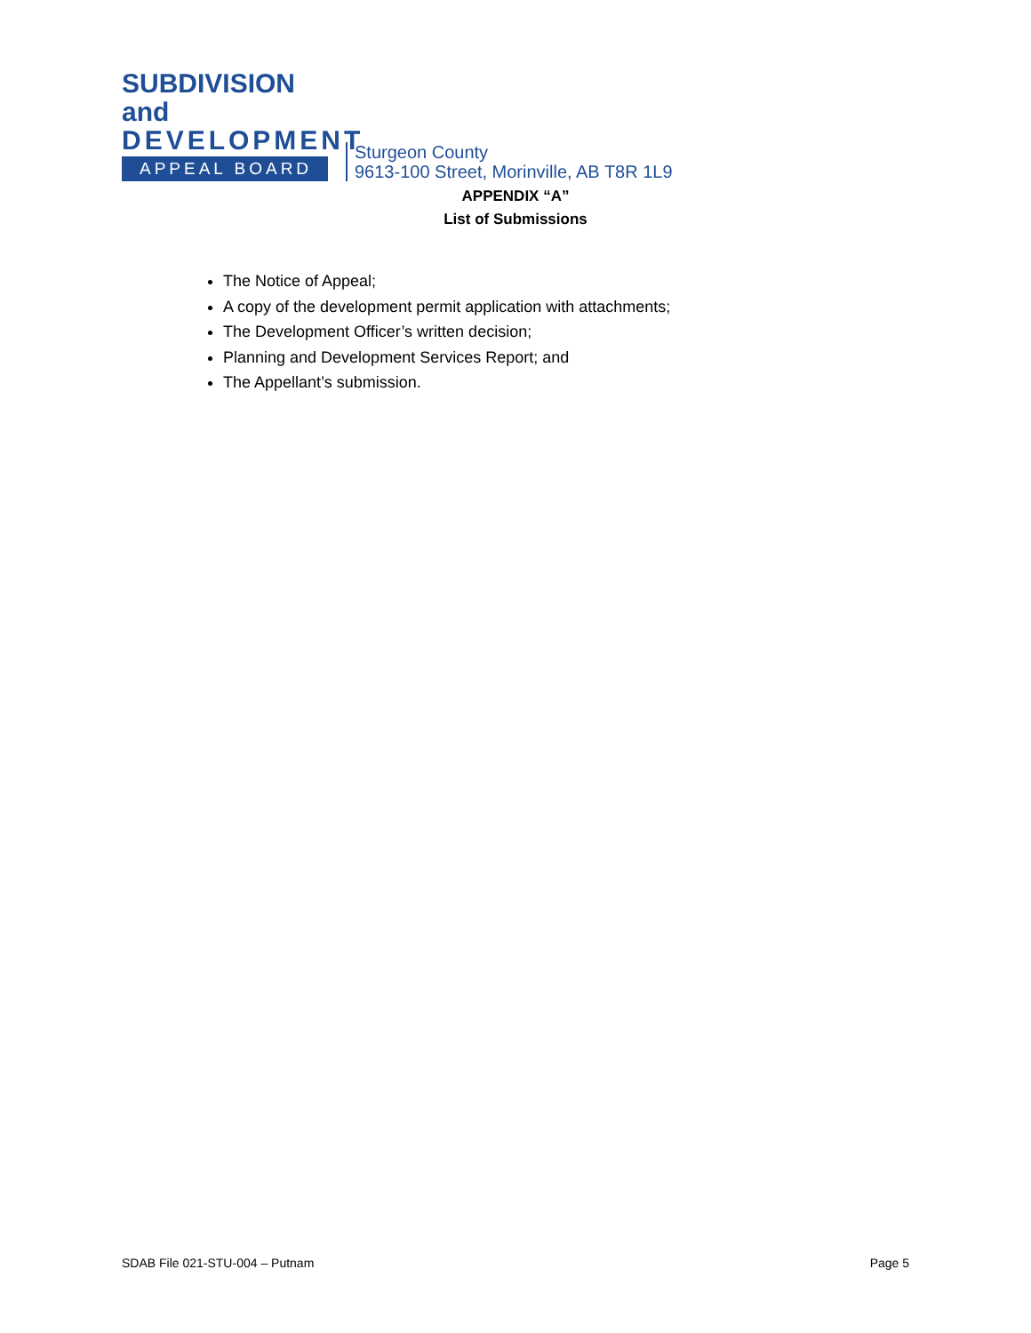SUBDIVISION and
DEVELOPMENT
APPEAL BOARD
Sturgeon County
9613-100 Street, Morinville, AB T8R 1L9
APPENDIX “A”
List of Submissions
The Notice of Appeal;
A copy of the development permit application with attachments;
The Development Officer’s written decision;
Planning and Development Services Report; and
The Appellant’s submission.
SDAB File 021-STU-004 – Putnam Page 5